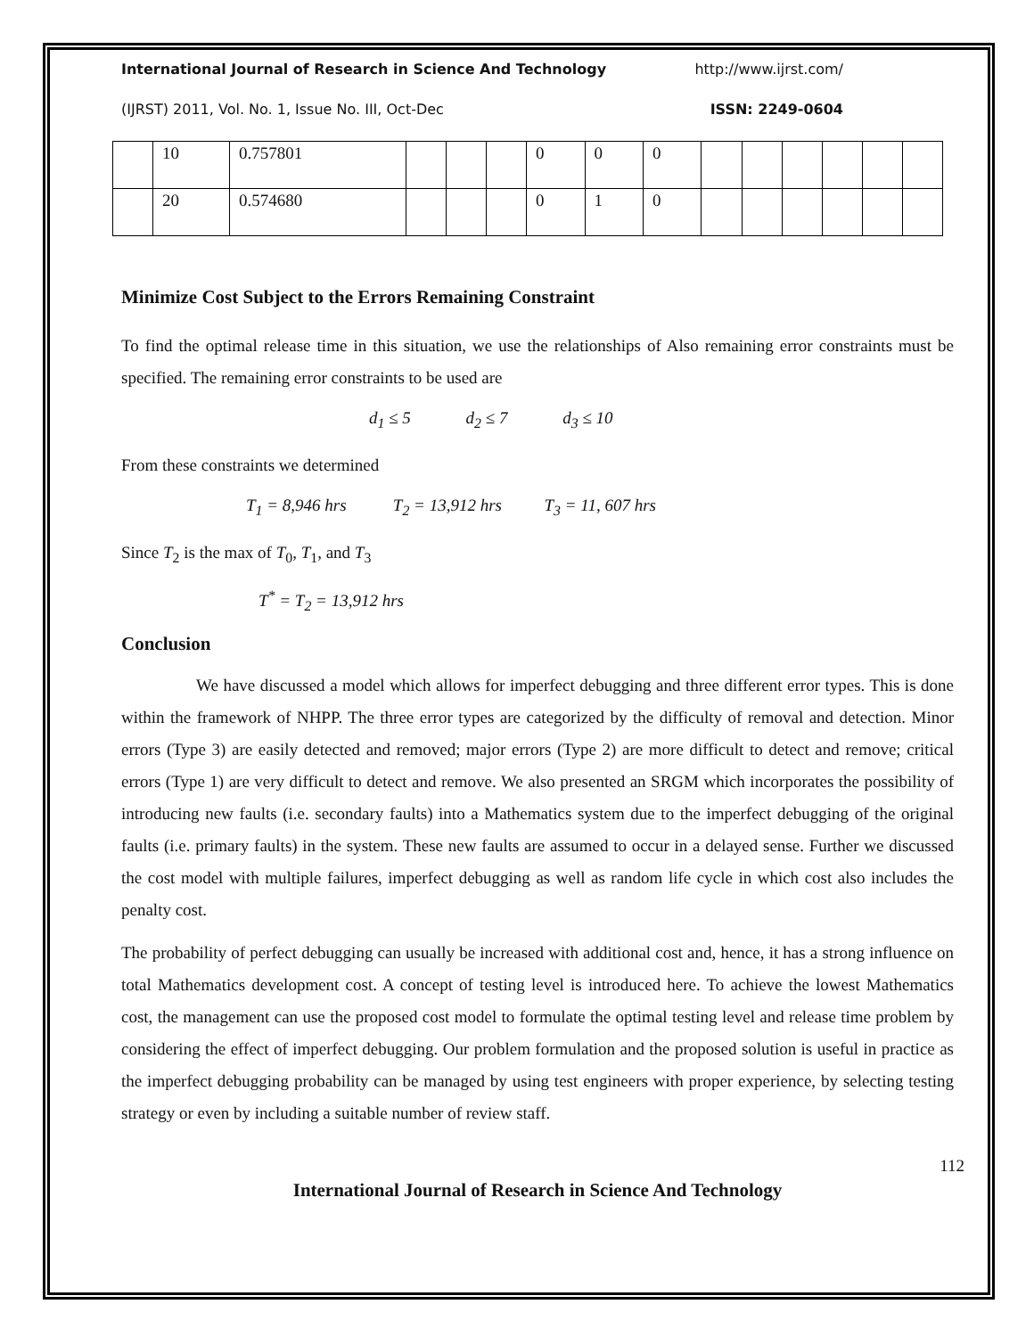International Journal of Research in Science And Technology http://www.ijrst.com/
(IJRST) 2011, Vol. No. 1, Issue No. III, Oct-Dec ISSN: 2249-0604
| | 10 | 0.757801 | | | | 0 | 0 | 0 | | | | | | |
| | 20 | 0.574680 | | | | 0 | 1 | 0 | | | | | | |
Minimize Cost Subject to the Errors Remaining Constraint
To find the optimal release time in this situation, we use the relationships of Also remaining error constraints must be specified. The remaining error constraints to be used are
d<sub>1</sub> ≤ 5 d<sub>2</sub> ≤ 7 d<sub>3</sub> ≤ 10
From these constraints we determined
T<sub>1</sub> = 8,946 hrs T<sub>2</sub> = 13,912 hrs T<sub>3</sub> = 11, 607 hrs
Since T<sub>2</sub> is the max of T<sub>0</sub>, T<sub>1</sub>, and T<sub>3</sub>
T<sup>*</sup> = T<sub>2</sub> = 13,912 hrs
Conclusion
We have discussed a model which allows for imperfect debugging and three different error types. This is done within the framework of NHPP. The three error types are categorized by the difficulty of removal and detection. Minor errors (Type 3) are easily detected and removed; major errors (Type 2) are more difficult to detect and remove; critical errors (Type 1) are very difficult to detect and remove. We also presented an SRGM which incorporates the possibility of introducing new faults (i.e. secondary faults) into a Mathematics system due to the imperfect debugging of the original faults (i.e. primary faults) in the system. These new faults are assumed to occur in a delayed sense. Further we discussed the cost model with multiple failures, imperfect debugging as well as random life cycle in which cost also includes the penalty cost.
The probability of perfect debugging can usually be increased with additional cost and, hence, it has a strong influence on total Mathematics development cost. A concept of testing level is introduced here. To achieve the lowest Mathematics cost, the management can use the proposed cost model to formulate the optimal testing level and release time problem by considering the effect of imperfect debugging. Our problem formulation and the proposed solution is useful in practice as the imperfect debugging probability can be managed by using test engineers with proper experience, by selecting testing strategy or even by including a suitable number of review staff.
112
International Journal of Research in Science And Technology